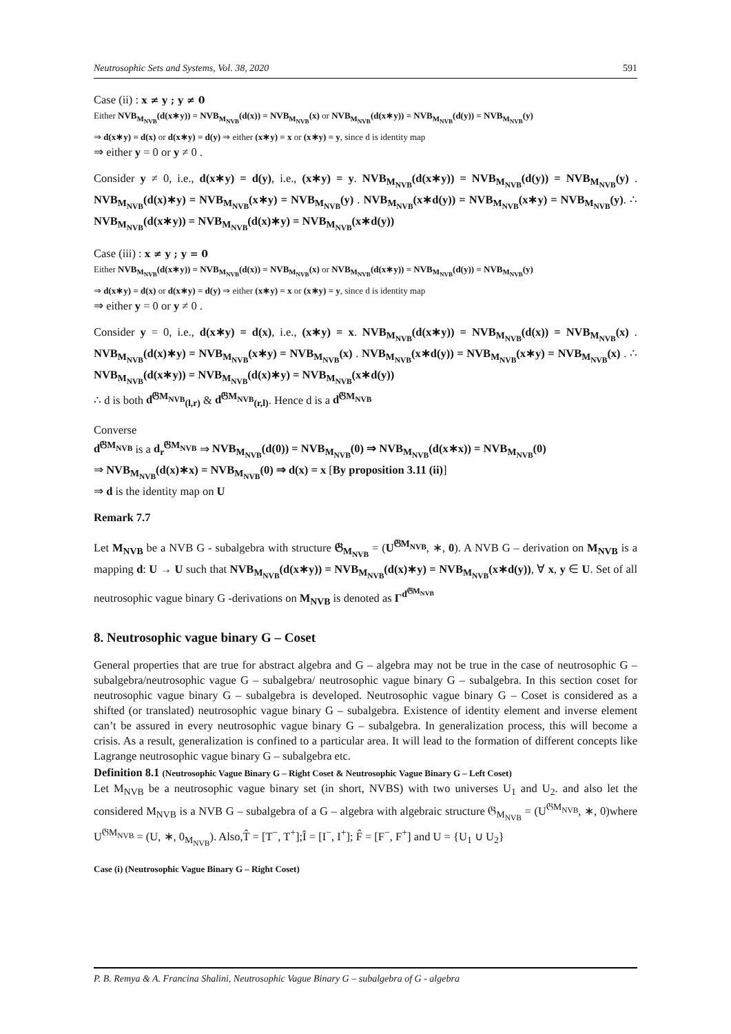Neutrosophic Sets and Systems, Vol. 38, 2020 591
Case (ii) : x ≠ y ; y ≠ 0
Either NVB<sub>M<sub>NVB</sub></sub>(d(x∗y)) = NVB<sub>M<sub>NVB</sub></sub>(d(x)) = NVB<sub>M<sub>NVB</sub></sub>(x) or NVB<sub>M<sub>NVB</sub></sub>(d(x∗y)) = NVB<sub>M<sub>NVB</sub></sub>(d(y)) = NVB<sub>M<sub>NVB</sub></sub>(y)
⇒ d(x∗y) = d(x) or d(x∗y) = d(y) ⇒ either (x∗y) = x or (x∗y) = y, since d is identity map
⇒ either y = 0 or y ≠ 0 .
Consider y ≠ 0, i.e., d(x∗y) = d(y), i.e., (x∗y) = y. NVB<sub>M<sub>NVB</sub></sub>(d(x∗y)) = NVB<sub>M<sub>NVB</sub></sub>(d(y)) = NVB<sub>M<sub>NVB</sub></sub>(y) . NVB<sub>M<sub>NVB</sub></sub>(d(x)∗y) = NVB<sub>M<sub>NVB</sub></sub>(x∗y) = NVB<sub>M<sub>NVB</sub></sub>(y) . NVB<sub>M<sub>NVB</sub></sub>(x∗d(y)) = NVB<sub>M<sub>NVB</sub></sub>(x∗y) = NVB<sub>M<sub>NVB</sub></sub>(y). ∴ NVB<sub>M<sub>NVB</sub></sub>(d(x∗y)) = NVB<sub>M<sub>NVB</sub></sub>(d(x)∗y) = NVB<sub>M<sub>NVB</sub></sub>(x∗d(y))
Case (iii) : x ≠ y ; y = 0
Either NVB<sub>M<sub>NVB</sub></sub>(d(x∗y)) = NVB<sub>M<sub>NVB</sub></sub>(d(x)) = NVB<sub>M<sub>NVB</sub></sub>(x) or NVB<sub>M<sub>NVB</sub></sub>(d(x∗y)) = NVB<sub>M<sub>NVB</sub></sub>(d(y)) = NVB<sub>M<sub>NVB</sub></sub>(y)
⇒ d(x∗y) = d(x) or d(x∗y) = d(y) ⇒ either (x∗y) = x or (x∗y) = y, since d is identity map
⇒ either y = 0 or y ≠ 0 .
Consider y = 0, i.e., d(x∗y) = d(x), i.e., (x∗y) = x. NVB<sub>M<sub>NVB</sub></sub>(d(x∗y)) = NVB<sub>M<sub>NVB</sub></sub>(d(x)) = NVB<sub>M<sub>NVB</sub></sub>(x) . NVB<sub>M<sub>NVB</sub></sub>(d(x)∗y) = NVB<sub>M<sub>NVB</sub></sub>(x∗y) = NVB<sub>M<sub>NVB</sub></sub>(x) . NVB<sub>M<sub>NVB</sub></sub>(x∗d(y)) = NVB<sub>M<sub>NVB</sub></sub>(x∗y) = NVB<sub>M<sub>NVB</sub></sub>(x) . ∴ NVB<sub>M<sub>NVB</sub></sub>(d(x∗y)) = NVB<sub>M<sub>NVB</sub></sub>(d(x)∗y) = NVB<sub>M<sub>NVB</sub></sub>(x∗d(y))
∴ d is both d<sup>𝔊M<sub>NVB</sub></sup><sub>(l,r)</sub> & d<sup>𝔊M<sub>NVB</sub></sup><sub>(r,l)</sub>. Hence d is a d<sup>𝔊M<sub>NVB</sub></sup>
Converse
d<sup>𝔊M<sub>NVB</sub></sup> is a d<sub>r</sub><sup>𝔊M<sub>NVB</sub></sup> ⇒ NVB<sub>M<sub>NVB</sub></sub>(d(0)) = NVB<sub>M<sub>NVB</sub></sub>(0) ⇒ NVB<sub>M<sub>NVB</sub></sub>(d(x∗x)) = NVB<sub>M<sub>NVB</sub></sub>(0)
⇒ NVB<sub>M<sub>NVB</sub></sub>(d(x)∗x) = NVB<sub>M<sub>NVB</sub></sub>(0) ⇒ d(x) = x [By proposition 3.11 (ii)]
⇒ d is the identity map on U
Remark 7.7
Let M<sub>NVB</sub> be a NVB G - subalgebra with structure 𝔊<sub>M<sub>NVB</sub></sub> = (U<sup>𝔊M<sub>NVB</sub></sup>, ∗, 0). A NVB G – derivation on M<sub>NVB</sub> is a mapping d: U → U such that NVB<sub>M<sub>NVB</sub></sub>(d(x∗y)) = NVB<sub>M<sub>NVB</sub></sub>(d(x)∗y) = NVB<sub>M<sub>NVB</sub></sub>(x∗d(y)), ∀ x, y ∈ U. Set of all neutrosophic vague binary G -derivations on M<sub>NVB</sub> is denoted as Γ<sup>d<sup>𝔊M<sub>NVB</sub></sup></sup>
8. Neutrosophic vague binary G – Coset
General properties that are true for abstract algebra and G – algebra may not be true in the case of neutrosophic G – subalgebra/neutrosophic vague G – subalgebra/ neutrosophic vague binary G – subalgebra. In this section coset for neutrosophic vague binary G – subalgebra is developed. Neutrosophic vague binary G – Coset is considered as a shifted (or translated) neutrosophic vague binary G – subalgebra. Existence of identity element and inverse element can’t be assured in every neutrosophic vague binary G – subalgebra. In generalization process, this will become a crisis. As a result, generalization is confined to a particular area. It will lead to the formation of different concepts like Lagrange neutrosophic vague binary G – subalgebra etc.
Definition 8.1 (Neutrosophic Vague Binary G – Right Coset & Neutrosophic Vague Binary G – Left Coset)
Let M<sub>NVB</sub> be a neutrosophic vague binary set (in short, NVBS) with two universes U<sub>1</sub> and U<sub>2</sub>. and also let the considered M<sub>NVB</sub> is a NVB G – subalgebra of a G – algebra with algebraic structure 𝔊<sub>M<sub>NVB</sub></sub> = (U<sup>𝔊M<sub>NVB</sub></sup>, ∗, 0)where U<sup>𝔊M<sub>NVB</sub></sup> = (U, ∗, 0<sub>M<sub>NVB</sub></sub>). Also,T̂ = [T<sup>−</sup>, T<sup>+</sup>];Î = [I<sup>−</sup>, I<sup>+</sup>]; F̂ = [F<sup>−</sup>, F<sup>+</sup>] and U = {U<sub>1</sub> ∪ U<sub>2</sub>}
Case (i) (Neutrosophic Vague Binary G – Right Coset)
P. B. Remya & A. Francina Shalini, Neutrosophic Vague Binary G – subalgebra of G - algebra